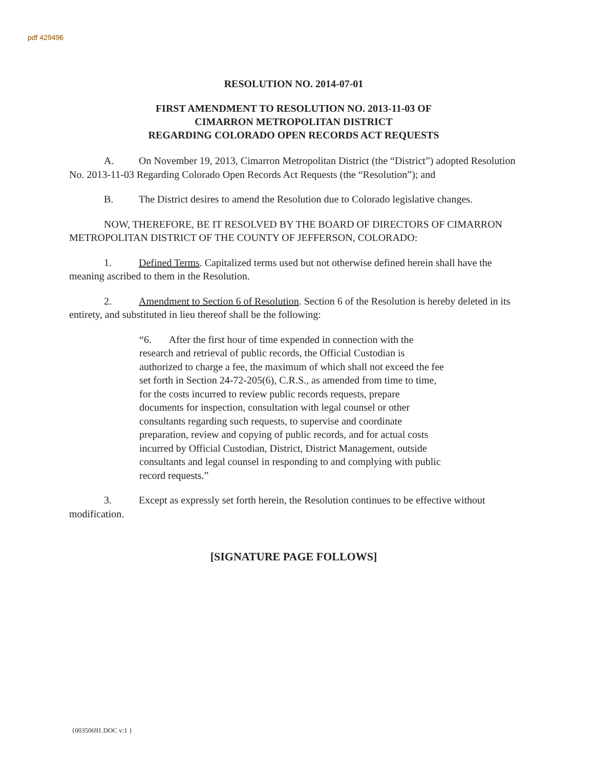pdf 429496
RESOLUTION NO. 2014-07-01
FIRST AMENDMENT TO RESOLUTION NO. 2013-11-03 OF
CIMARRON METROPOLITAN DISTRICT
REGARDING COLORADO OPEN RECORDS ACT REQUESTS
A. On November 19, 2013, Cimarron Metropolitan District (the “District”) adopted Resolution No. 2013-11-03 Regarding Colorado Open Records Act Requests (the “Resolution”); and
B. The District desires to amend the Resolution due to Colorado legislative changes.
NOW, THEREFORE, BE IT RESOLVED BY THE BOARD OF DIRECTORS OF CIMARRON METROPOLITAN DISTRICT OF THE COUNTY OF JEFFERSON, COLORADO:
1. Defined Terms. Capitalized terms used but not otherwise defined herein shall have the meaning ascribed to them in the Resolution.
2. Amendment to Section 6 of Resolution. Section 6 of the Resolution is hereby deleted in its entirety, and substituted in lieu thereof shall be the following:
“6. After the first hour of time expended in connection with the research and retrieval of public records, the Official Custodian is authorized to charge a fee, the maximum of which shall not exceed the fee set forth in Section 24-72-205(6), C.R.S., as amended from time to time, for the costs incurred to review public records requests, prepare documents for inspection, consultation with legal counsel or other consultants regarding such requests, to supervise and coordinate preparation, review and copying of public records, and for actual costs incurred by Official Custodian, District, District Management, outside consultants and legal counsel in responding to and complying with public record requests.”
3. Except as expressly set forth herein, the Resolution continues to be effective without modification.
[SIGNATURE PAGE FOLLOWS]
{00350691.DOC v:1 }